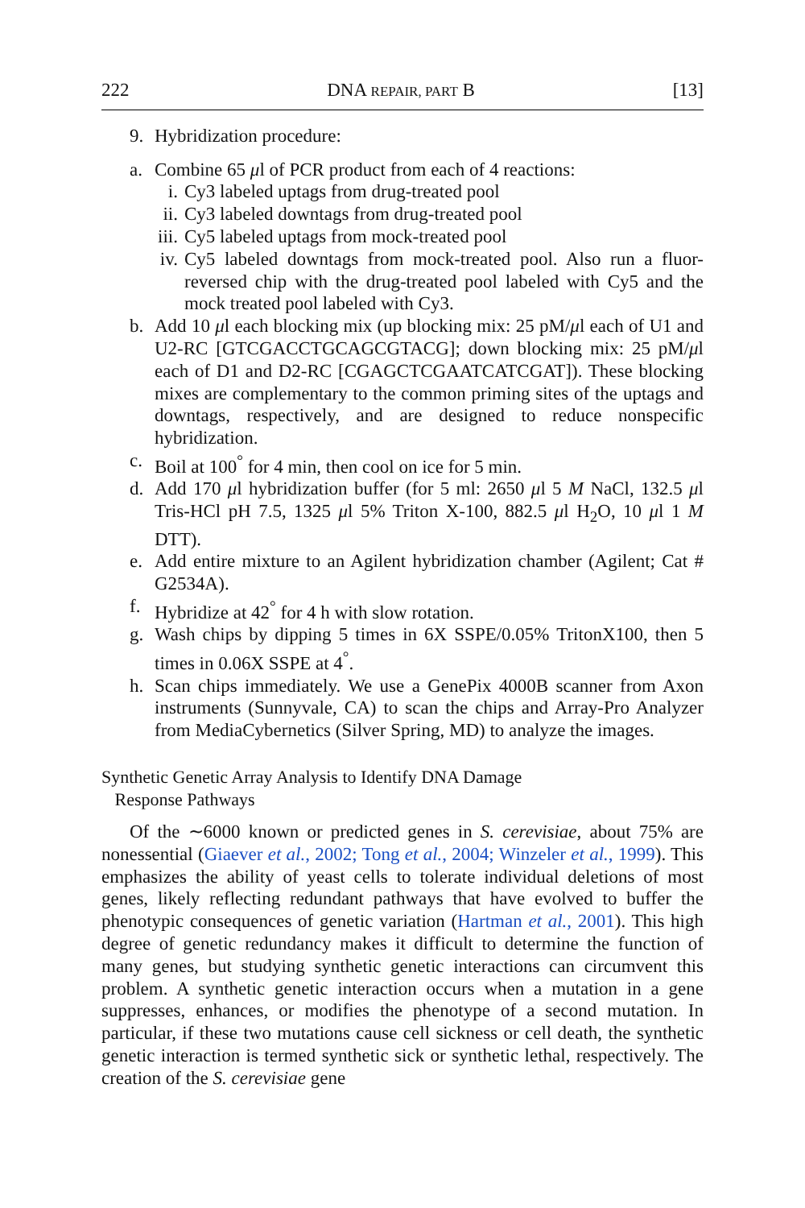222 DNA REPAIR, PART B [13]
9. Hybridization procedure:
a. Combine 65 μl of PCR product from each of 4 reactions:
i. Cy3 labeled uptags from drug-treated pool
ii. Cy3 labeled downtags from drug-treated pool
iii. Cy5 labeled uptags from mock-treated pool
iv. Cy5 labeled downtags from mock-treated pool. Also run a fluor-reversed chip with the drug-treated pool labeled with Cy5 and the mock treated pool labeled with Cy3.
b. Add 10 μl each blocking mix (up blocking mix: 25 pM/μl each of U1 and U2-RC [GTCGACCTGCAGCGTACG]; down blocking mix: 25 pM/μl each of D1 and D2-RC [CGAGCTCGAATCATCGAT]). These blocking mixes are complementary to the common priming sites of the uptags and downtags, respectively, and are designed to reduce nonspecific hybridization.
c. Boil at 100<sup>°</sup> for 4 min, then cool on ice for 5 min.
d. Add 170 μl hybridization buffer (for 5 ml: 2650 μl 5 M NaCl, 132.5 μl Tris-HCl pH 7.5, 1325 μl 5% Triton X-100, 882.5 μl H<sub>2</sub>O, 10 μl 1 M DTT).
e. Add entire mixture to an Agilent hybridization chamber (Agilent; Cat # G2534A).
f. Hybridize at 42<sup>°</sup> for 4 h with slow rotation.
g. Wash chips by dipping 5 times in 6X SSPE/0.05% TritonX100, then 5 times in 0.06X SSPE at 4<sup>°</sup>.
h. Scan chips immediately. We use a GenePix 4000B scanner from Axon instruments (Sunnyvale, CA) to scan the chips and Array-Pro Analyzer from MediaCybernetics (Silver Spring, MD) to analyze the images.
Synthetic Genetic Array Analysis to Identify DNA Damage
Response Pathways
Of the ∼6000 known or predicted genes in S. cerevisiae, about 75% are nonessential (Giaever et al., 2002; Tong et al., 2004; Winzeler et al., 1999). This emphasizes the ability of yeast cells to tolerate individual deletions of most genes, likely reflecting redundant pathways that have evolved to buffer the phenotypic consequences of genetic variation (Hartman et al., 2001). This high degree of genetic redundancy makes it difficult to determine the function of many genes, but studying synthetic genetic interactions can circumvent this problem. A synthetic genetic interaction occurs when a mutation in a gene suppresses, enhances, or modifies the phenotype of a second mutation. In particular, if these two mutations cause cell sickness or cell death, the synthetic genetic interaction is termed synthetic sick or synthetic lethal, respectively. The creation of the S. cerevisiae gene